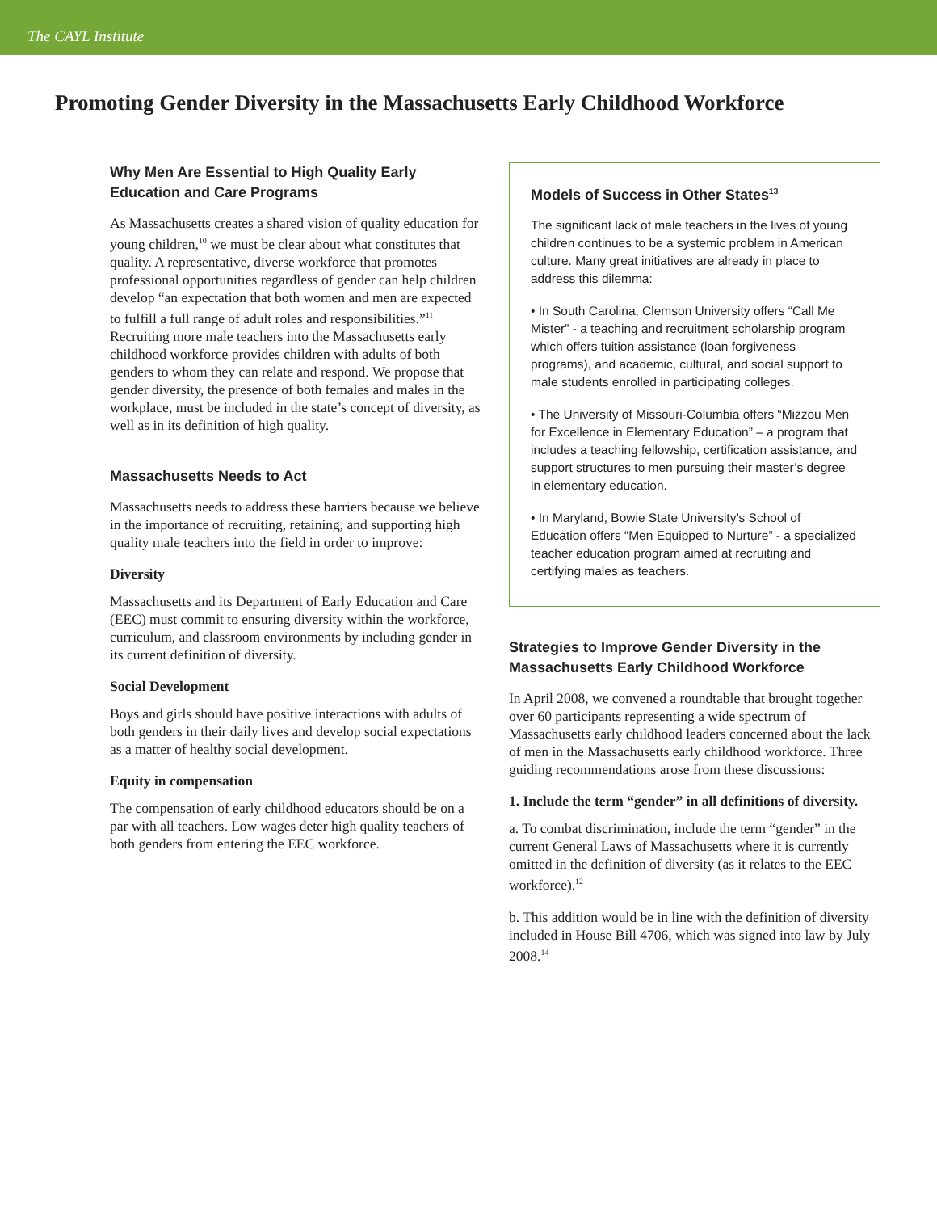The CAYL Institute
Promoting Gender Diversity in the Massachusetts Early Childhood Workforce
Why Men Are Essential to High Quality Early Education and Care Programs
As Massachusetts creates a shared vision of quality education for young children,<sup>10</sup> we must be clear about what constitutes that quality. A representative, diverse workforce that promotes professional opportunities regardless of gender can help children develop “an expectation that both women and men are expected to fulfill a full range of adult roles and responsibilities.”<sup>11</sup> Recruiting more male teachers into the Massachusetts early childhood workforce provides children with adults of both genders to whom they can relate and respond. We propose that gender diversity, the presence of both females and males in the workplace, must be included in the state’s concept of diversity, as well as in its definition of high quality.
Massachusetts Needs to Act
Massachusetts needs to address these barriers because we believe in the importance of recruiting, retaining, and supporting high quality male teachers into the field in order to improve:
Diversity
Massachusetts and its Department of Early Education and Care (EEC) must commit to ensuring diversity within the workforce, curriculum, and classroom environments by including gender in its current definition of diversity.
Social Development
Boys and girls should have positive interactions with adults of both genders in their daily lives and develop social expectations as a matter of healthy social development.
Equity in compensation
The compensation of early childhood educators should be on a par with all teachers. Low wages deter high quality teachers of both genders from entering the EEC workforce.
Models of Success in Other States<sup>13</sup>
The significant lack of male teachers in the lives of young children continues to be a systemic problem in American culture. Many great initiatives are already in place to address this dilemma:
• In South Carolina, Clemson University offers “Call Me Mister” - a teaching and recruitment scholarship program which offers tuition assistance (loan forgiveness programs), and academic, cultural, and social support to male students enrolled in participating colleges.
• The University of Missouri-Columbia offers “Mizzou Men for Excellence in Elementary Education” – a program that includes a teaching fellowship, certification assistance, and support structures to men pursuing their master’s degree in elementary education.
• In Maryland, Bowie State University’s School of Education offers “Men Equipped to Nurture” - a specialized teacher education program aimed at recruiting and certifying males as teachers.
Strategies to Improve Gender Diversity in the Massachusetts Early Childhood Workforce
In April 2008, we convened a roundtable that brought together over 60 participants representing a wide spectrum of Massachusetts early childhood leaders concerned about the lack of men in the Massachusetts early childhood workforce. Three guiding recommendations arose from these discussions:
1. Include the term “gender” in all definitions of diversity.
a. To combat discrimination, include the term “gender” in the current General Laws of Massachusetts where it is currently omitted in the definition of diversity (as it relates to the EEC workforce).<sup>12</sup>
b. This addition would be in line with the definition of diversity included in House Bill 4706, which was signed into law by July 2008.<sup>14</sup>